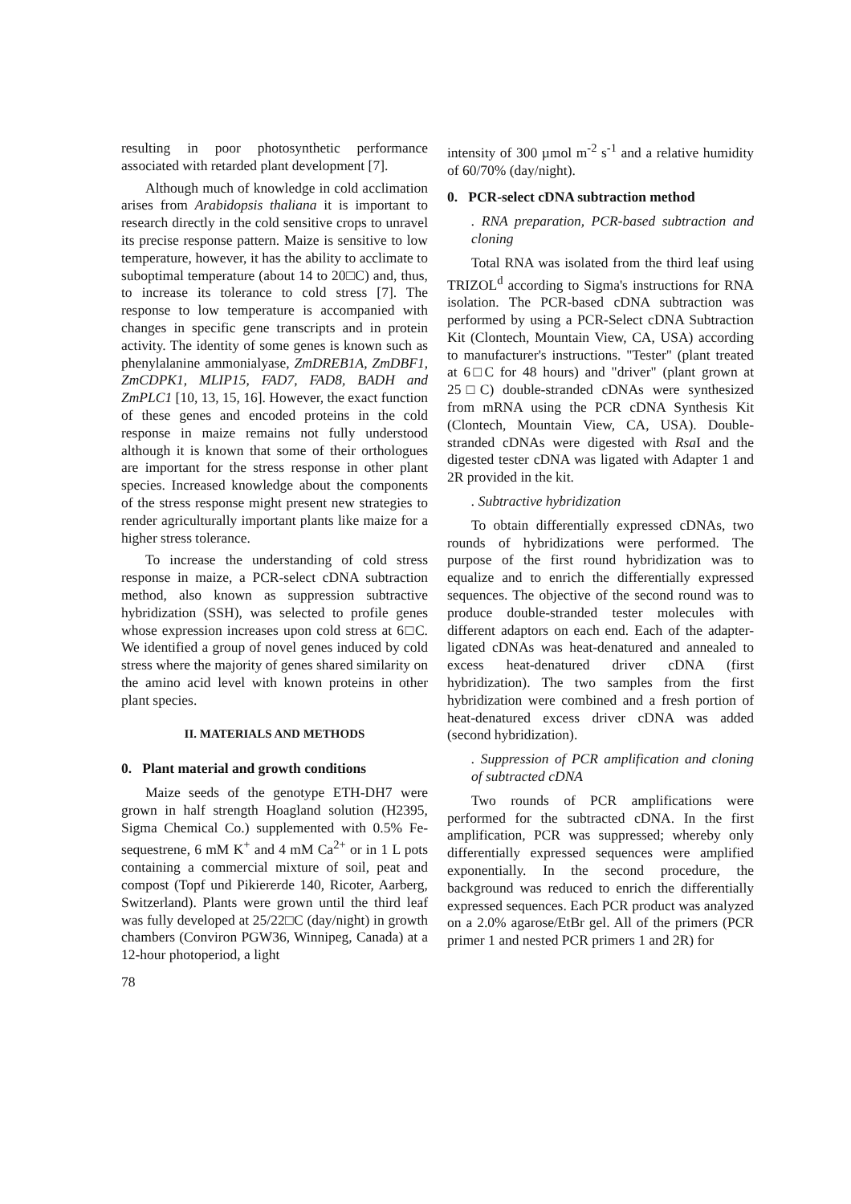resulting in poor photosynthetic performance associated with retarded plant development [7].
Although much of knowledge in cold acclimation arises from Arabidopsis thaliana it is important to research directly in the cold sensitive crops to unravel its precise response pattern. Maize is sensitive to low temperature, however, it has the ability to acclimate to suboptimal temperature (about 14 to 20□C) and, thus, to increase its tolerance to cold stress [7]. The response to low temperature is accompanied with changes in specific gene transcripts and in protein activity. The identity of some genes is known such as phenylalanine ammonialyase, ZmDREB1A, ZmDBF1, ZmCDPK1, MLIP15, FAD7, FAD8, BADH and ZmPLC1 [10, 13, 15, 16]. However, the exact function of these genes and encoded proteins in the cold response in maize remains not fully understood although it is known that some of their orthologues are important for the stress response in other plant species. Increased knowledge about the components of the stress response might present new strategies to render agriculturally important plants like maize for a higher stress tolerance.
To increase the understanding of cold stress response in maize, a PCR-select cDNA subtraction method, also known as suppression subtractive hybridization (SSH), was selected to profile genes whose expression increases upon cold stress at 6□C. We identified a group of novel genes induced by cold stress where the majority of genes shared similarity on the amino acid level with known proteins in other plant species.
II. MATERIALS AND METHODS
0. Plant material and growth conditions
Maize seeds of the genotype ETH-DH7 were grown in half strength Hoagland solution (H2395, Sigma Chemical Co.) supplemented with 0.5% Fe-sequestrene, 6 mM K<sup>+</sup> and 4 mM Ca<sup>2+</sup> or in 1 L pots containing a commercial mixture of soil, peat and compost (Topf und Pikiererde 140, Ricoter, Aarberg, Switzerland). Plants were grown until the third leaf was fully developed at 25/22□C (day/night) in growth chambers (Conviron PGW36, Winnipeg, Canada) at a 12-hour photoperiod, a light
intensity of 300 µmol m<sup>-2</sup> s<sup>-1</sup> and a relative humidity of 60/70% (day/night).
0. PCR-select cDNA subtraction method
. RNA preparation, PCR-based subtraction and cloning
Total RNA was isolated from the third leaf using TRIZOL<sup>d</sup> according to Sigma's instructions for RNA isolation. The PCR-based cDNA subtraction was performed by using a PCR-Select cDNA Subtraction Kit (Clontech, Mountain View, CA, USA) according to manufacturer's instructions. "Tester" (plant treated at 6□C for 48 hours) and "driver" (plant grown at 25□C) double-stranded cDNAs were synthesized from mRNA using the PCR cDNA Synthesis Kit (Clontech, Mountain View, CA, USA). Double-stranded cDNAs were digested with Rsa I and the digested tester cDNA was ligated with Adapter 1 and 2R provided in the kit.
. Subtractive hybridization
To obtain differentially expressed cDNAs, two rounds of hybridizations were performed. The purpose of the first round hybridization was to equalize and to enrich the differentially expressed sequences. The objective of the second round was to produce double-stranded tester molecules with different adaptors on each end. Each of the adapter-ligated cDNAs was heat-denatured and annealed to excess heat-denatured driver cDNA (first hybridization). The two samples from the first hybridization were combined and a fresh portion of heat-denatured excess driver cDNA was added (second hybridization).
. Suppression of PCR amplification and cloning of subtracted cDNA
Two rounds of PCR amplifications were performed for the subtracted cDNA. In the first amplification, PCR was suppressed; whereby only differentially expressed sequences were amplified exponentially. In the second procedure, the background was reduced to enrich the differentially expressed sequences. Each PCR product was analyzed on a 2.0% agarose/EtBr gel. All of the primers (PCR primer 1 and nested PCR primers 1 and 2R) for
78